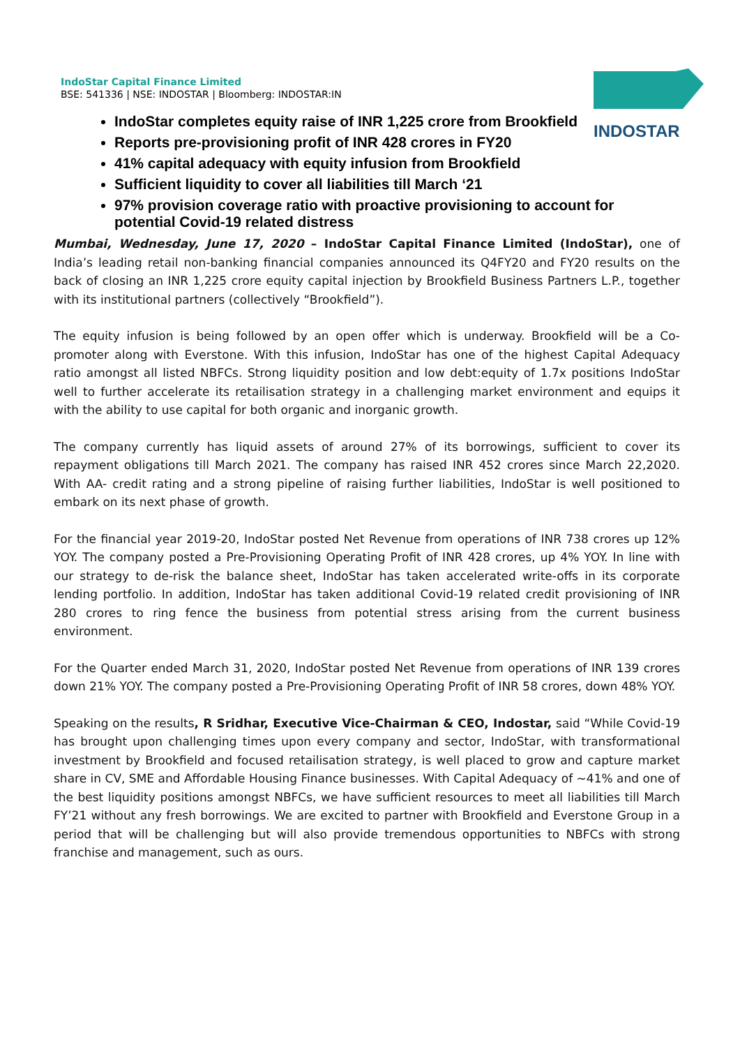IndoStar Capital Finance Limited
BSE: 541336 | NSE: INDOSTAR | Bloomberg: INDOSTAR:IN
INDOSTAR
IndoStar completes equity raise of INR 1,225 crore from Brookfield
Reports pre-provisioning profit of INR 428 crores in FY20
41% capital adequacy with equity infusion from Brookfield
Sufficient liquidity to cover all liabilities till March ‘21
97% provision coverage ratio with proactive provisioning to account for potential Covid-19 related distress
Mumbai, Wednesday, June 17, 2020 – IndoStar Capital Finance Limited (IndoStar), one of India’s leading retail non-banking financial companies announced its Q4FY20 and FY20 results on the back of closing an INR 1,225 crore equity capital injection by Brookfield Business Partners L.P., together with its institutional partners (collectively “Brookfield”).
The equity infusion is being followed by an open offer which is underway. Brookfield will be a Co-promoter along with Everstone. With this infusion, IndoStar has one of the highest Capital Adequacy ratio amongst all listed NBFCs. Strong liquidity position and low debt:equity of 1.7x positions IndoStar well to further accelerate its retailisation strategy in a challenging market environment and equips it with the ability to use capital for both organic and inorganic growth.
The company currently has liquid assets of around 27% of its borrowings, sufficient to cover its repayment obligations till March 2021. The company has raised INR 452 crores since March 22,2020. With AA- credit rating and a strong pipeline of raising further liabilities, IndoStar is well positioned to embark on its next phase of growth.
For the financial year 2019-20, IndoStar posted Net Revenue from operations of INR 738 crores up 12% YOY. The company posted a Pre-Provisioning Operating Profit of INR 428 crores, up 4% YOY. In line with our strategy to de-risk the balance sheet, IndoStar has taken accelerated write-offs in its corporate lending portfolio. In addition, IndoStar has taken additional Covid-19 related credit provisioning of INR 280 crores to ring fence the business from potential stress arising from the current business environment.
For the Quarter ended March 31, 2020, IndoStar posted Net Revenue from operations of INR 139 crores down 21% YOY. The company posted a Pre-Provisioning Operating Profit of INR 58 crores, down 48% YOY.
Speaking on the results, R Sridhar, Executive Vice-Chairman & CEO, Indostar, said “While Covid-19 has brought upon challenging times upon every company and sector, IndoStar, with transformational investment by Brookfield and focused retailisation strategy, is well placed to grow and capture market share in CV, SME and Affordable Housing Finance businesses. With Capital Adequacy of ~41% and one of the best liquidity positions amongst NBFCs, we have sufficient resources to meet all liabilities till March FY’21 without any fresh borrowings. We are excited to partner with Brookfield and Everstone Group in a period that will be challenging but will also provide tremendous opportunities to NBFCs with strong franchise and management, such as ours.